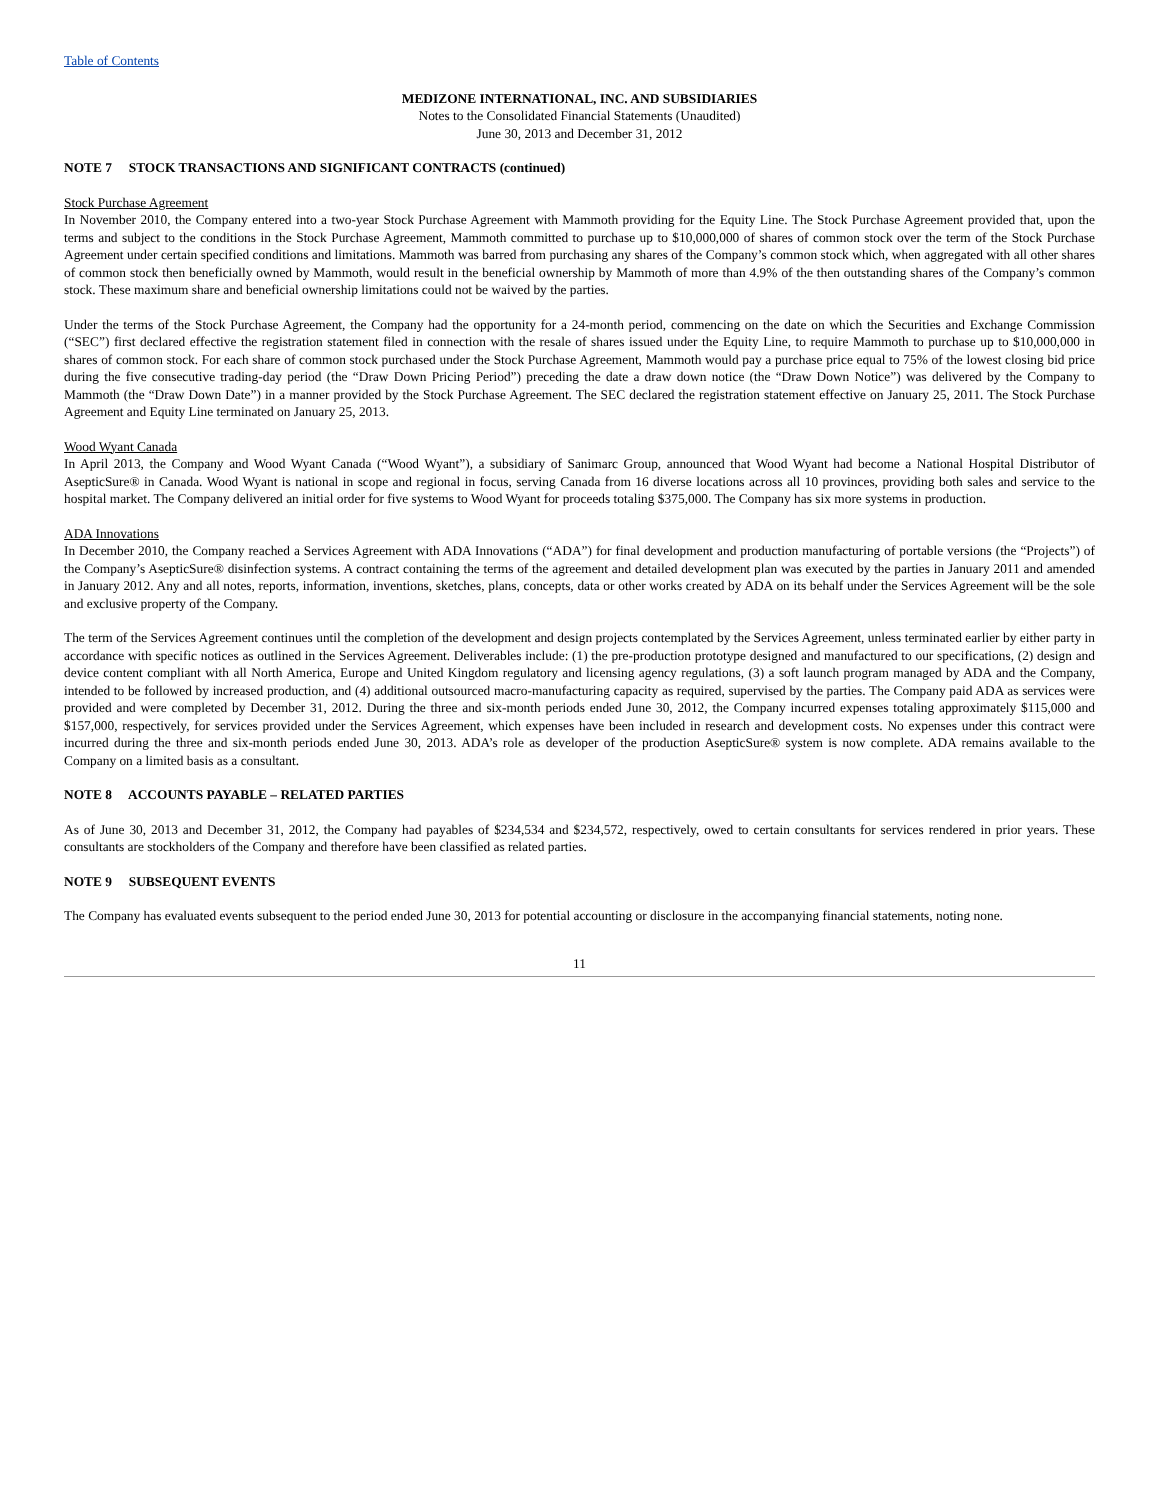Table of Contents
MEDIZONE INTERNATIONAL, INC. AND SUBSIDIARIES
Notes to the Consolidated Financial Statements (Unaudited)
June 30, 2013 and December 31, 2012
NOTE 7 STOCK TRANSACTIONS AND SIGNIFICANT CONTRACTS (continued)
Stock Purchase Agreement
In November 2010, the Company entered into a two-year Stock Purchase Agreement with Mammoth providing for the Equity Line. The Stock Purchase Agreement provided that, upon the terms and subject to the conditions in the Stock Purchase Agreement, Mammoth committed to purchase up to $10,000,000 of shares of common stock over the term of the Stock Purchase Agreement under certain specified conditions and limitations. Mammoth was barred from purchasing any shares of the Company’s common stock which, when aggregated with all other shares of common stock then beneficially owned by Mammoth, would result in the beneficial ownership by Mammoth of more than 4.9% of the then outstanding shares of the Company’s common stock. These maximum share and beneficial ownership limitations could not be waived by the parties.
Under the terms of the Stock Purchase Agreement, the Company had the opportunity for a 24-month period, commencing on the date on which the Securities and Exchange Commission (“SEC”) first declared effective the registration statement filed in connection with the resale of shares issued under the Equity Line, to require Mammoth to purchase up to $10,000,000 in shares of common stock. For each share of common stock purchased under the Stock Purchase Agreement, Mammoth would pay a purchase price equal to 75% of the lowest closing bid price during the five consecutive trading-day period (the “Draw Down Pricing Period”) preceding the date a draw down notice (the “Draw Down Notice”) was delivered by the Company to Mammoth (the “Draw Down Date”) in a manner provided by the Stock Purchase Agreement. The SEC declared the registration statement effective on January 25, 2011. The Stock Purchase Agreement and Equity Line terminated on January 25, 2013.
Wood Wyant Canada
In April 2013, the Company and Wood Wyant Canada (“Wood Wyant”), a subsidiary of Sanimarc Group, announced that Wood Wyant had become a National Hospital Distributor of AsepticSure® in Canada. Wood Wyant is national in scope and regional in focus, serving Canada from 16 diverse locations across all 10 provinces, providing both sales and service to the hospital market. The Company delivered an initial order for five systems to Wood Wyant for proceeds totaling $375,000. The Company has six more systems in production.
ADA Innovations
In December 2010, the Company reached a Services Agreement with ADA Innovations (“ADA”) for final development and production manufacturing of portable versions (the “Projects”) of the Company’s AsepticSure® disinfection systems. A contract containing the terms of the agreement and detailed development plan was executed by the parties in January 2011 and amended in January 2012. Any and all notes, reports, information, inventions, sketches, plans, concepts, data or other works created by ADA on its behalf under the Services Agreement will be the sole and exclusive property of the Company.
The term of the Services Agreement continues until the completion of the development and design projects contemplated by the Services Agreement, unless terminated earlier by either party in accordance with specific notices as outlined in the Services Agreement. Deliverables include: (1) the pre-production prototype designed and manufactured to our specifications, (2) design and device content compliant with all North America, Europe and United Kingdom regulatory and licensing agency regulations, (3) a soft launch program managed by ADA and the Company, intended to be followed by increased production, and (4) additional outsourced macro-manufacturing capacity as required, supervised by the parties. The Company paid ADA as services were provided and were completed by December 31, 2012. During the three and six-month periods ended June 30, 2012, the Company incurred expenses totaling approximately $115,000 and $157,000, respectively, for services provided under the Services Agreement, which expenses have been included in research and development costs. No expenses under this contract were incurred during the three and six-month periods ended June 30, 2013. ADA’s role as developer of the production AsepticSure® system is now complete. ADA remains available to the Company on a limited basis as a consultant.
NOTE 8 ACCOUNTS PAYABLE – RELATED PARTIES
As of June 30, 2013 and December 31, 2012, the Company had payables of $234,534 and $234,572, respectively, owed to certain consultants for services rendered in prior years. These consultants are stockholders of the Company and therefore have been classified as related parties.
NOTE 9 SUBSEQUENT EVENTS
The Company has evaluated events subsequent to the period ended June 30, 2013 for potential accounting or disclosure in the accompanying financial statements, noting none.
11